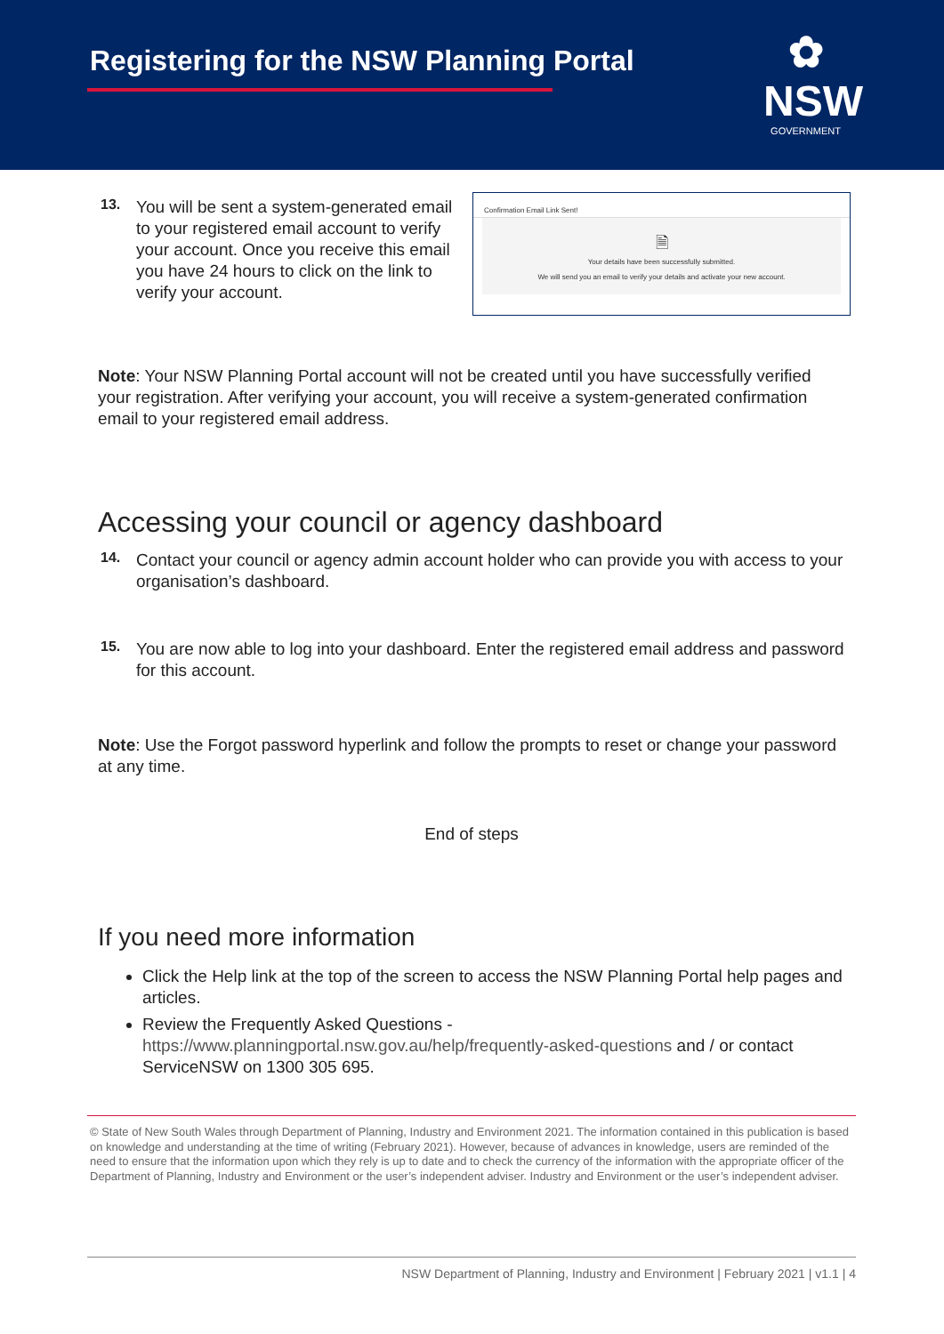Registering for the NSW Planning Portal
✿
NSW
GOVERNMENT
13.
You will be sent a system-generated email to your registered email account to verify your account. Once you receive this email you have 24 hours to click on the link to verify your account.
Confirmation Email Link Sent!
🗎
Your details have been successfully submitted.
We will send you an email to verify your details and activate your new account.
Note: Your NSW Planning Portal account will not be created until you have successfully verified your registration. After verifying your account, you will receive a system-generated confirmation email to your registered email address.
Accessing your council or agency dashboard
14.
Contact your council or agency admin account holder who can provide you with access to your organisation’s dashboard.
15.
You are now able to log into your dashboard. Enter the registered email address and password for this account.
Note: Use the Forgot password hyperlink and follow the prompts to reset or change your password at any time.
End of steps
If you need more information
Click the Help link at the top of the screen to access the NSW Planning Portal help pages and articles.
Review the Frequently Asked Questions - https://www.planningportal.nsw.gov.au/help/frequently-asked-questions and / or contact ServiceNSW on 1300 305 695.
© State of New South Wales through Department of Planning, Industry and Environment 2021. The information contained in this publication is based on knowledge and understanding at the time of writing (February 2021). However, because of advances in knowledge, users are reminded of the need to ensure that the information upon which they rely is up to date and to check the currency of the information with the appropriate officer of the Department of Planning, Industry and Environment or the user’s independent adviser. Industry and Environment or the user’s independent adviser.
NSW Department of Planning, Industry and Environment | February 2021 | v1.1 | 4